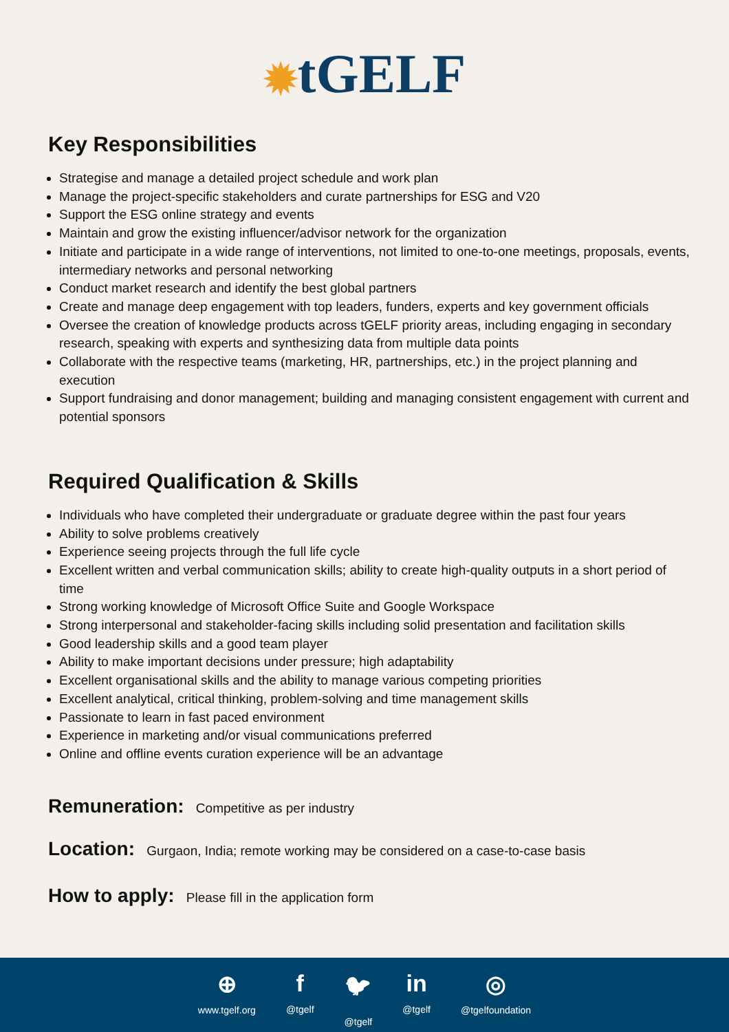✹tGELF
Key Responsibilities
Strategise and manage a detailed project schedule and work plan
Manage the project-specific stakeholders and curate partnerships for ESG and V20
Support the ESG online strategy and events
Maintain and grow the existing influencer/advisor network for the organization
Initiate and participate in a wide range of interventions, not limited to one-to-one meetings, proposals, events, intermediary networks and personal networking
Conduct market research and identify the best global partners
Create and manage deep engagement with top leaders, funders, experts and key government officials
Oversee the creation of knowledge products across tGELF priority areas, including engaging in secondary research, speaking with experts and synthesizing data from multiple data points
Collaborate with the respective teams (marketing, HR, partnerships, etc.) in the project planning and execution
Support fundraising and donor management; building and managing consistent engagement with current and potential sponsors
Required Qualification & Skills
Individuals who have completed their undergraduate or graduate degree within the past four years
Ability to solve problems creatively
Experience seeing projects through the full life cycle
Excellent written and verbal communication skills; ability to create high-quality outputs in a short period of time
Strong working knowledge of Microsoft Office Suite and Google Workspace
Strong interpersonal and stakeholder-facing skills including solid presentation and facilitation skills
Good leadership skills and a good team player
Ability to make important decisions under pressure; high adaptability
Excellent organisational skills and the ability to manage various competing priorities
Excellent analytical, critical thinking, problem-solving and time management skills
Passionate to learn in fast paced environment
Experience in marketing and/or visual communications preferred
Online and offline events curation experience will be an advantage
Remuneration: Competitive as per industry
Location: Gurgaon, India; remote working may be considered on a case-to-case basis
How to apply: Please fill in the application form
⊕
www.tgelf.org
f
@tgelf
🐦︎
@tgelf
in
@tgelf
◎
@tgelfoundation